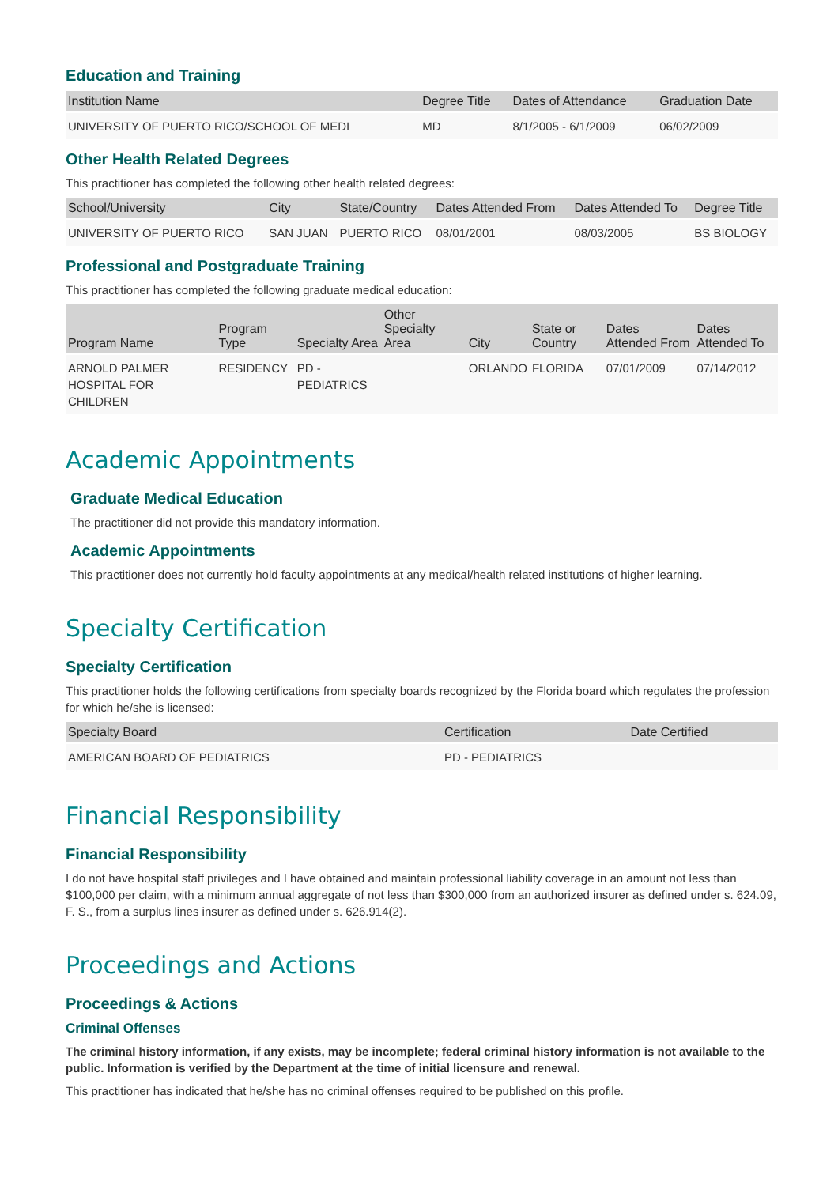Education and Training
| Institution Name | Degree Title | Dates of Attendance | Graduation Date |
| --- | --- | --- | --- |
| UNIVERSITY OF PUERTO RICO/SCHOOL OF MEDI | MD | 8/1/2005 - 6/1/2009 | 06/02/2009 |
Other Health Related Degrees
This practitioner has completed the following other health related degrees:
| School/University | City | State/Country | Dates Attended From | Dates Attended To | Degree Title |
| --- | --- | --- | --- | --- | --- |
| UNIVERSITY OF PUERTO RICO | SAN JUAN | PUERTO RICO | 08/01/2001 | 08/03/2005 | BS BIOLOGY |
Professional and Postgraduate Training
This practitioner has completed the following graduate medical education:
| Program Name | Program Type | Specialty Area | Other Specialty Area | City | State or Country | Dates Attended From | Dates Attended To |
| --- | --- | --- | --- | --- | --- | --- | --- |
| ARNOLD PALMER HOSPITAL FOR CHILDREN | RESIDENCY | PD - PEDIATRICS | | ORLANDO | FLORIDA | 07/01/2009 | 07/14/2012 |
Academic Appointments
Graduate Medical Education
The practitioner did not provide this mandatory information.
Academic Appointments
This practitioner does not currently hold faculty appointments at any medical/health related institutions of higher learning.
Specialty Certification
Specialty Certification
This practitioner holds the following certifications from specialty boards recognized by the Florida board which regulates the profession for which he/she is licensed:
| Specialty Board | Certification | Date Certified |
| --- | --- | --- |
| AMERICAN BOARD OF PEDIATRICS | PD - PEDIATRICS | |
Financial Responsibility
Financial Responsibility
I do not have hospital staff privileges and I have obtained and maintain professional liability coverage in an amount not less than $100,000 per claim, with a minimum annual aggregate of not less than $300,000 from an authorized insurer as defined under s. 624.09, F. S., from a surplus lines insurer as defined under s. 626.914(2).
Proceedings and Actions
Proceedings & Actions
Criminal Offenses
The criminal history information, if any exists, may be incomplete; federal criminal history information is not available to the public. Information is verified by the Department at the time of initial licensure and renewal.
This practitioner has indicated that he/she has no criminal offenses required to be published on this profile.